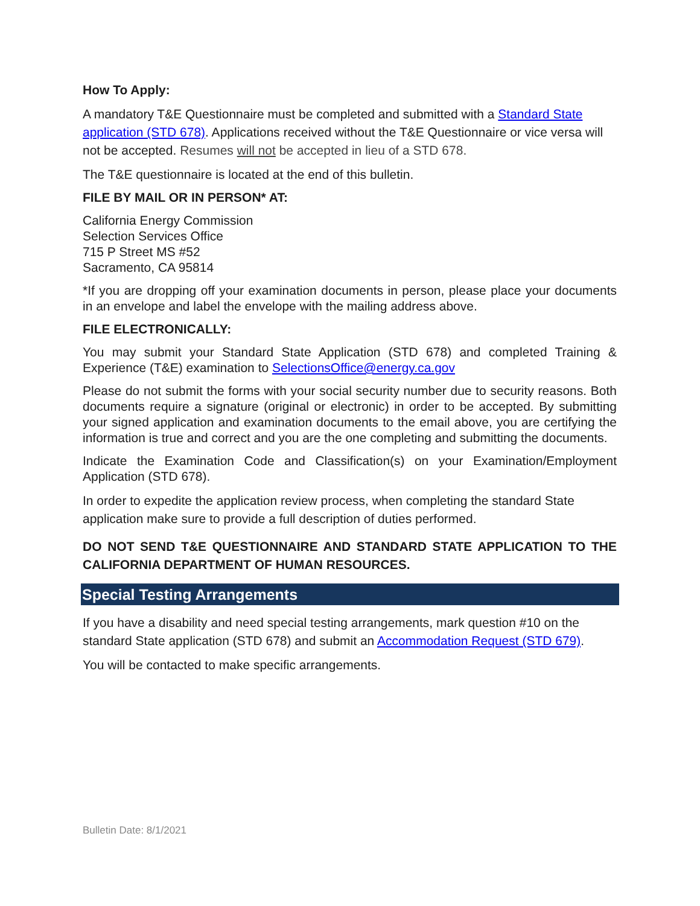How To Apply:
A mandatory T&E Questionnaire must be completed and submitted with a Standard State application (STD 678). Applications received without the T&E Questionnaire or vice versa will not be accepted. Resumes will not be accepted in lieu of a STD 678.
The T&E questionnaire is located at the end of this bulletin.
FILE BY MAIL OR IN PERSON* AT:
California Energy Commission
Selection Services Office
715 P Street MS #52
Sacramento, CA 95814
*If you are dropping off your examination documents in person, please place your documents in an envelope and label the envelope with the mailing address above.
FILE ELECTRONICALLY:
You may submit your Standard State Application (STD 678) and completed Training & Experience (T&E) examination to SelectionsOffice@energy.ca.gov
Please do not submit the forms with your social security number due to security reasons. Both documents require a signature (original or electronic) in order to be accepted. By submitting your signed application and examination documents to the email above, you are certifying the information is true and correct and you are the one completing and submitting the documents.
Indicate the Examination Code and Classification(s) on your Examination/Employment Application (STD 678).
In order to expedite the application review process, when completing the standard State application make sure to provide a full description of duties performed.
DO NOT SEND T&E QUESTIONNAIRE AND STANDARD STATE APPLICATION TO THE CALIFORNIA DEPARTMENT OF HUMAN RESOURCES.
Special Testing Arrangements
If you have a disability and need special testing arrangements, mark question #10 on the standard State application (STD 678) and submit an Accommodation Request (STD 679).
You will be contacted to make specific arrangements.
Bulletin Date: 8/1/2021